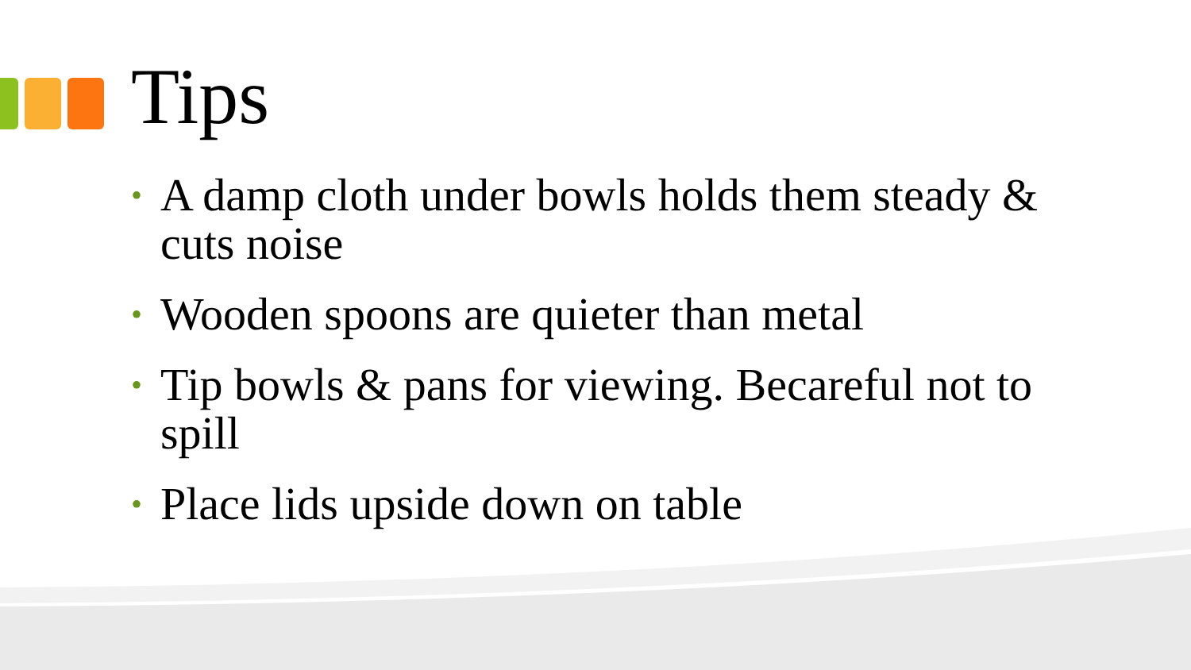Tips
• A damp cloth under bowls holds them steady & cuts noise
• Wooden spoons are quieter than metal
• Tip bowls & pans for viewing. Becareful not to spill
• Place lids upside down on table